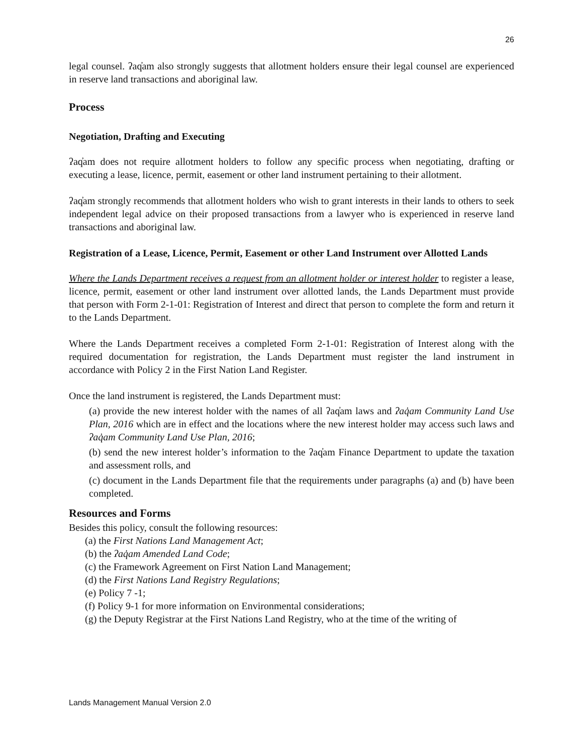26
legal counsel. ʔaq̓am also strongly suggests that allotment holders ensure their legal counsel are experienced in reserve land transactions and aboriginal law.
Process
Negotiation, Drafting and Executing
ʔaq̓am does not require allotment holders to follow any specific process when negotiating, drafting or executing a lease, licence, permit, easement or other land instrument pertaining to their allotment.
ʔaq̓am strongly recommends that allotment holders who wish to grant interests in their lands to others to seek independent legal advice on their proposed transactions from a lawyer who is experienced in reserve land transactions and aboriginal law.
Registration of a Lease, Licence, Permit, Easement or other Land Instrument over Allotted Lands
Where the Lands Department receives a request from an allotment holder or interest holder to register a lease, licence, permit, easement or other land instrument over allotted lands, the Lands Department must provide that person with Form 2-1-01: Registration of Interest and direct that person to complete the form and return it to the Lands Department.
Where the Lands Department receives a completed Form 2-1-01: Registration of Interest along with the required documentation for registration, the Lands Department must register the land instrument in accordance with Policy 2 in the First Nation Land Register.
Once the land instrument is registered, the Lands Department must:
(a) provide the new interest holder with the names of all ʔaq̓am laws and ʔaq̓am Community Land Use Plan, 2016 which are in effect and the locations where the new interest holder may access such laws and ʔaq̓am Community Land Use Plan, 2016;
(b) send the new interest holder’s information to the ʔaq̓am Finance Department to update the taxation and assessment rolls, and
(c) document in the Lands Department file that the requirements under paragraphs (a) and (b) have been completed.
Resources and Forms
Besides this policy, consult the following resources:
(a) the First Nations Land Management Act;
(b) the ʔaq̓am Amended Land Code;
(c) the Framework Agreement on First Nation Land Management;
(d) the First Nations Land Registry Regulations;
(e) Policy 7 -1;
(f) Policy 9-1 for more information on Environmental considerations;
(g) the Deputy Registrar at the First Nations Land Registry, who at the time of the writing of
Lands Management Manual Version 2.0